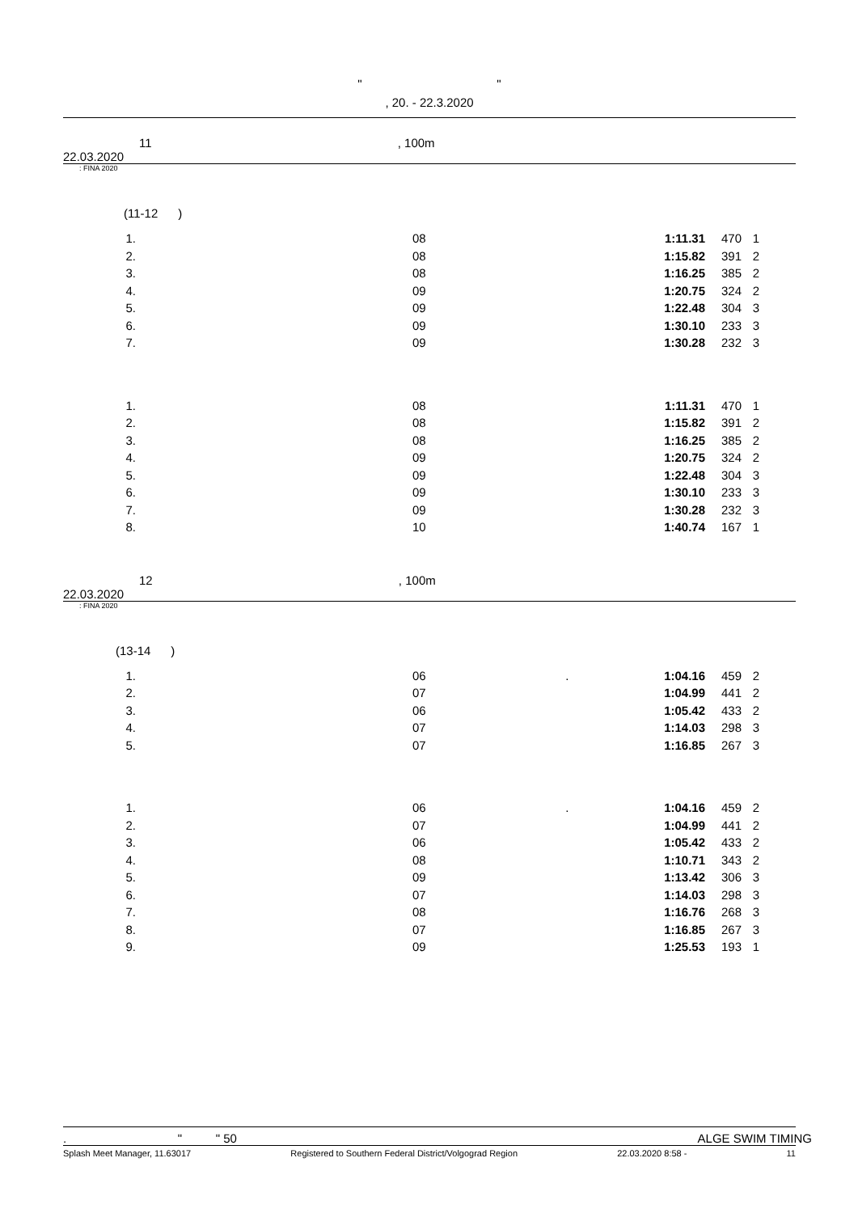" "
, 20. - 22.3.2020
11 , 100m
22.03.2020
: FINA 2020
(11-12 )
| 1. | 08 | | 1:11.31 | 470 | 1 |
| 2. | 08 | | 1:15.82 | 391 | 2 |
| 3. | 08 | | 1:16.25 | 385 | 2 |
| 4. | 09 | | 1:20.75 | 324 | 2 |
| 5. | 09 | | 1:22.48 | 304 | 3 |
| 6. | 09 | | 1:30.10 | 233 | 3 |
| 7. | 09 | | 1:30.28 | 232 | 3 |
| 1. | 08 | | 1:11.31 | 470 | 1 |
| 2. | 08 | | 1:15.82 | 391 | 2 |
| 3. | 08 | | 1:16.25 | 385 | 2 |
| 4. | 09 | | 1:20.75 | 324 | 2 |
| 5. | 09 | | 1:22.48 | 304 | 3 |
| 6. | 09 | | 1:30.10 | 233 | 3 |
| 7. | 09 | | 1:30.28 | 232 | 3 |
| 8. | 10 | | 1:40.74 | 167 | 1 |
12 , 100m
22.03.2020
: FINA 2020
(13-14 )
| 1. | 06 | . | 1:04.16 | 459 | 2 |
| 2. | 07 | | 1:04.99 | 441 | 2 |
| 3. | 06 | | 1:05.42 | 433 | 2 |
| 4. | 07 | | 1:14.03 | 298 | 3 |
| 5. | 07 | | 1:16.85 | 267 | 3 |
| 1. | 06 | . | 1:04.16 | 459 | 2 |
| 2. | 07 | | 1:04.99 | 441 | 2 |
| 3. | 06 | | 1:05.42 | 433 | 2 |
| 4. | 08 | | 1:10.71 | 343 | 2 |
| 5. | 09 | | 1:13.42 | 306 | 3 |
| 6. | 07 | | 1:14.03 | 298 | 3 |
| 7. | 08 | | 1:16.76 | 268 | 3 |
| 8. | 07 | | 1:16.85 | 267 | 3 |
| 9. | 09 | | 1:25.53 | 193 | 1 |
. " " 50 ALGE SWIM TIMING
Splash Meet Manager, 11.63017 Registered to Southern Federal District/Volgograd Region 22.03.2020 8:58 - 11